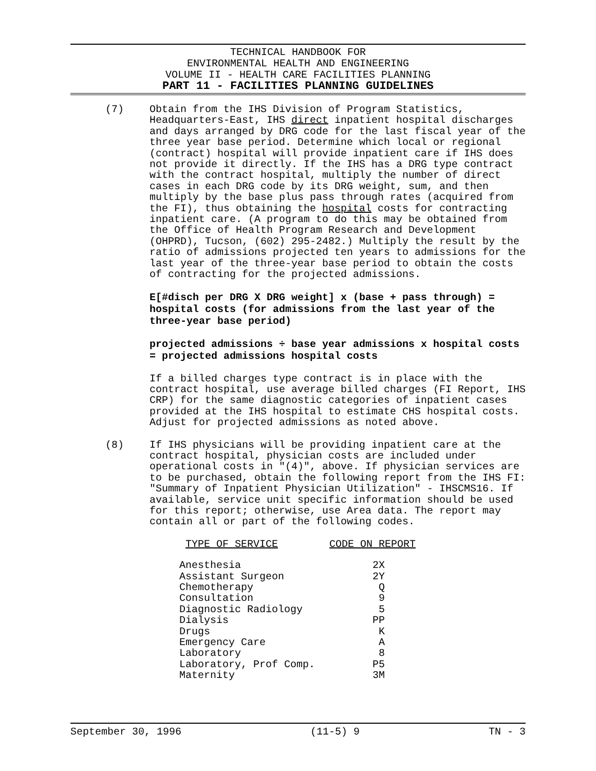TECHNICAL HANDBOOK FOR
ENVIRONMENTAL HEALTH AND ENGINEERING
VOLUME II - HEALTH CARE FACILITIES PLANNING
PART 11 - FACILITIES PLANNING GUIDELINES
(7) Obtain from the IHS Division of Program Statistics, Headquarters-East, IHS direct inpatient hospital discharges and days arranged by DRG code for the last fiscal year of the three year base period. Determine which local or regional (contract) hospital will provide inpatient care if IHS does not provide it directly. If the IHS has a DRG type contract with the contract hospital, multiply the number of direct cases in each DRG code by its DRG weight, sum, and then multiply by the base plus pass through rates (acquired from the FI), thus obtaining the hospital costs for contracting inpatient care. (A program to do this may be obtained from the Office of Health Program Research and Development (OHPRD), Tucson, (602) 295-2482.) Multiply the result by the ratio of admissions projected ten years to admissions for the last year of the three-year base period to obtain the costs of contracting for the projected admissions.
E[#disch per DRG X DRG weight] x (base + pass through) = hospital costs (for admissions from the last year of the three-year base period)
projected admissions ÷ base year admissions x hospital costs = projected admissions hospital costs
If a billed charges type contract is in place with the contract hospital, use average billed charges (FI Report, IHS CRP) for the same diagnostic categories of inpatient cases provided at the IHS hospital to estimate CHS hospital costs. Adjust for projected admissions as noted above.
(8) If IHS physicians will be providing inpatient care at the contract hospital, physician costs are included under operational costs in "(4)", above. If physician services are to be purchased, obtain the following report from the IHS FI: "Summary of Inpatient Physician Utilization" - IHSCMS16. If available, service unit specific information should be used for this report; otherwise, use Area data. The report may contain all or part of the following codes.
| TYPE OF SERVICE | CODE ON REPORT |
| --- | --- |
| Anesthesia | 2X |
| Assistant Surgeon | 2Y |
| Chemotherapy | Q |
| Consultation | 9 |
| Diagnostic Radiology | 5 |
| Dialysis | PP |
| Drugs | K |
| Emergency Care | A |
| Laboratory | 8 |
| Laboratory, Prof Comp. | P5 |
| Maternity | 3M |
September 30, 1996 (11-5) 9 TN - 3